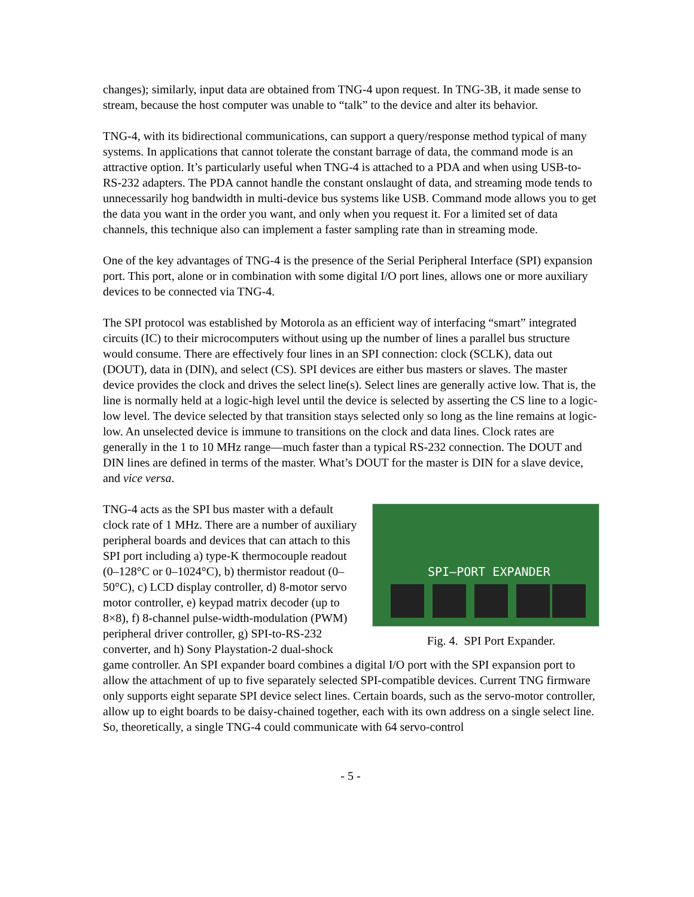changes); similarly, input data are obtained from TNG-4 upon request. In TNG-3B, it made sense to stream, because the host computer was unable to “talk” to the device and alter its behavior.
TNG-4, with its bidirectional communications, can support a query/response method typical of many systems. In applications that cannot tolerate the constant barrage of data, the command mode is an attractive option. It’s particularly useful when TNG-4 is attached to a PDA and when using USB-to-RS-232 adapters. The PDA cannot handle the constant onslaught of data, and streaming mode tends to unnecessarily hog bandwidth in multi-device bus systems like USB. Command mode allows you to get the data you want in the order you want, and only when you request it. For a limited set of data channels, this technique also can implement a faster sampling rate than in streaming mode.
One of the key advantages of TNG-4 is the presence of the Serial Peripheral Interface (SPI) expansion port. This port, alone or in combination with some digital I/O port lines, allows one or more auxiliary devices to be connected via TNG-4.
The SPI protocol was established by Motorola as an efficient way of interfacing “smart” integrated circuits (IC) to their microcomputers without using up the number of lines a parallel bus structure would consume. There are effectively four lines in an SPI connection: clock (SCLK), data out (DOUT), data in (DIN), and select (CS). SPI devices are either bus masters or slaves. The master device provides the clock and drives the select line(s). Select lines are generally active low. That is, the line is normally held at a logic-high level until the device is selected by asserting the CS line to a logic-low level. The device selected by that transition stays selected only so long as the line remains at logic-low. An unselected device is immune to transitions on the clock and data lines. Clock rates are generally in the 1 to 10 MHz range—much faster than a typical RS-232 connection. The DOUT and DIN lines are defined in terms of the master. What’s DOUT for the master is DIN for a slave device, and vice versa.
SPI–PORT EXPANDER
Fig. 4. SPI Port Expander.
TNG-4 acts as the SPI bus master with a default clock rate of 1 MHz. There are a number of auxiliary peripheral boards and devices that can attach to this SPI port including a) type-K thermocouple readout (0–128°C or 0–1024°C), b) thermistor readout (0–50°C), c) LCD display controller, d) 8-motor servo motor controller, e) keypad matrix decoder (up to 8×8), f) 8-channel pulse-width-modulation (PWM) peripheral driver controller, g) SPI-to-RS-232 converter, and h) Sony Playstation-2 dual-shock game controller. An SPI expander board combines a digital I/O port with the SPI expansion port to allow the attachment of up to five separately selected SPI-compatible devices. Current TNG firmware only supports eight separate SPI device select lines. Certain boards, such as the servo-motor controller, allow up to eight boards to be daisy-chained together, each with its own address on a single select line. So, theoretically, a single TNG-4 could communicate with 64 servo-control
- 5 -